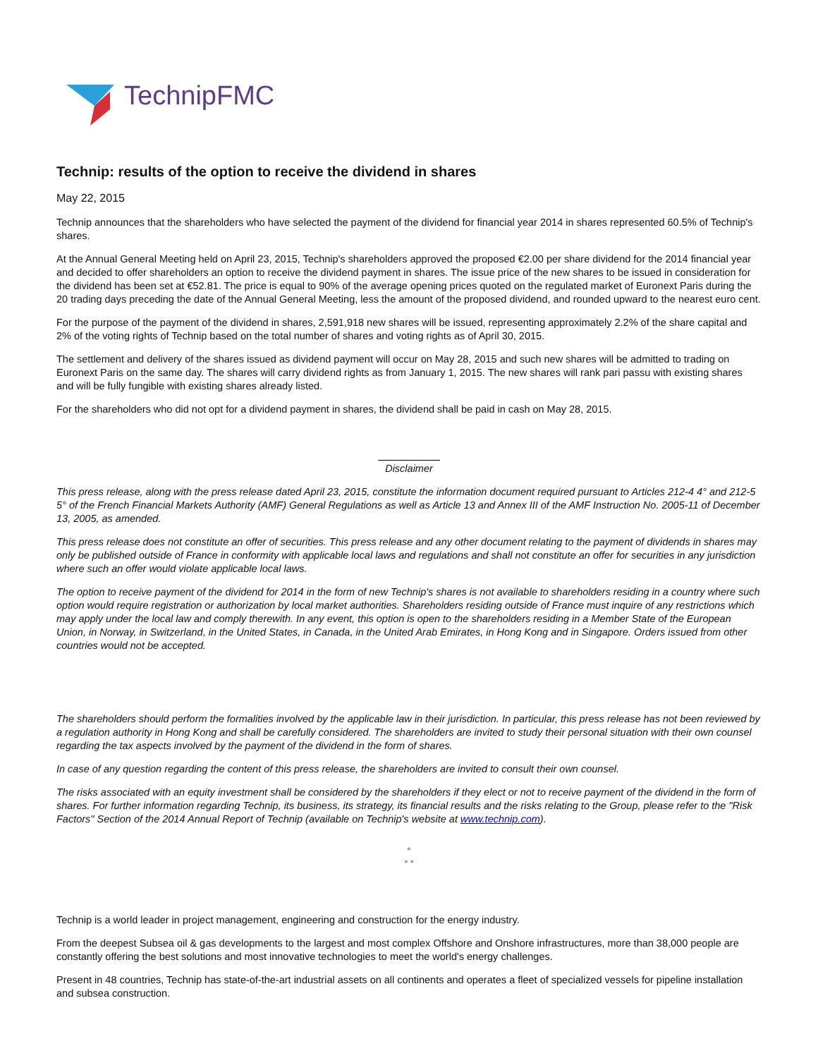TechnipFMC
Technip: results of the option to receive the dividend in shares
May 22, 2015
Technip announces that the shareholders who have selected the payment of the dividend for financial year 2014 in shares represented 60.5% of Technip's shares.
At the Annual General Meeting held on April 23, 2015, Technip's shareholders approved the proposed €2.00 per share dividend for the 2014 financial year and decided to offer shareholders an option to receive the dividend payment in shares. The issue price of the new shares to be issued in consideration for the dividend has been set at €52.81. The price is equal to 90% of the average opening prices quoted on the regulated market of Euronext Paris during the 20 trading days preceding the date of the Annual General Meeting, less the amount of the proposed dividend, and rounded upward to the nearest euro cent.
For the purpose of the payment of the dividend in shares, 2,591,918 new shares will be issued, representing approximately 2.2% of the share capital and 2% of the voting rights of Technip based on the total number of shares and voting rights as of April 30, 2015.
The settlement and delivery of the shares issued as dividend payment will occur on May 28, 2015 and such new shares will be admitted to trading on Euronext Paris on the same day. The shares will carry dividend rights as from January 1, 2015. The new shares will rank pari passu with existing shares and will be fully fungible with existing shares already listed.
For the shareholders who did not opt for a dividend payment in shares, the dividend shall be paid in cash on May 28, 2015.
Disclaimer
This press release, along with the press release dated April 23, 2015, constitute the information document required pursuant to Articles 212-4 4° and 212-5 5° of the French Financial Markets Authority (AMF) General Regulations as well as Article 13 and Annex III of the AMF Instruction No. 2005-11 of December 13, 2005, as amended.
This press release does not constitute an offer of securities. This press release and any other document relating to the payment of dividends in shares may only be published outside of France in conformity with applicable local laws and regulations and shall not constitute an offer for securities in any jurisdiction where such an offer would violate applicable local laws.
The option to receive payment of the dividend for 2014 in the form of new Technip's shares is not available to shareholders residing in a country where such option would require registration or authorization by local market authorities. Shareholders residing outside of France must inquire of any restrictions which may apply under the local law and comply therewith. In any event, this option is open to the shareholders residing in a Member State of the European Union, in Norway, in Switzerland, in the United States, in Canada, in the United Arab Emirates, in Hong Kong and in Singapore. Orders issued from other countries would not be accepted.
The shareholders should perform the formalities involved by the applicable law in their jurisdiction. In particular, this press release has not been reviewed by a regulation authority in Hong Kong and shall be carefully considered. The shareholders are invited to study their personal situation with their own counsel regarding the tax aspects involved by the payment of the dividend in the form of shares.
In case of any question regarding the content of this press release, the shareholders are invited to consult their own counsel.
The risks associated with an equity investment shall be considered by the shareholders if they elect or not to receive payment of the dividend in the form of shares. For further information regarding Technip, its business, its strategy, its financial results and the risks relating to the Group, please refer to the "Risk Factors" Section of the 2014 Annual Report of Technip (available on Technip's website at www.technip.com).
°
° °
Technip is a world leader in project management, engineering and construction for the energy industry.
From the deepest Subsea oil & gas developments to the largest and most complex Offshore and Onshore infrastructures, more than 38,000 people are constantly offering the best solutions and most innovative technologies to meet the world's energy challenges.
Present in 48 countries, Technip has state-of-the-art industrial assets on all continents and operates a fleet of specialized vessels for pipeline installation and subsea construction.